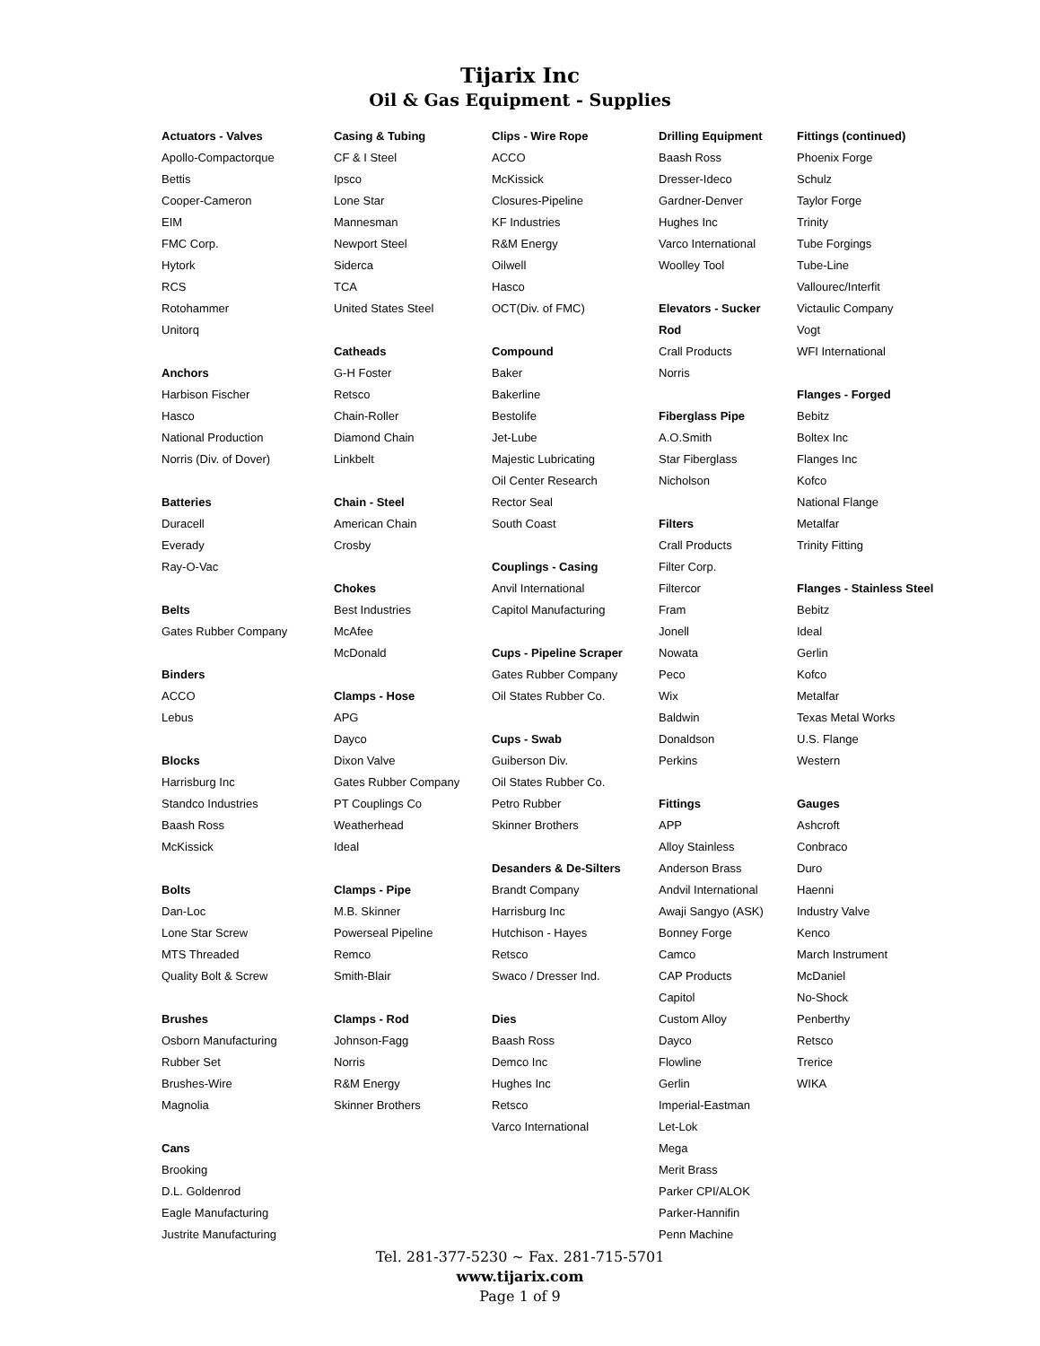Tijarix Inc
Oil & Gas Equipment - Supplies
Actuators - Valves
Apollo-Compactorque
Bettis
Cooper-Cameron
EIM
FMC Corp.
Hytork
RCS
Rotohammer
Unitorq
Anchors
Harbison Fischer
Hasco
National Production
Norris (Div. of Dover)
Batteries
Duracell
Everady
Ray-O-Vac
Belts
Gates Rubber Company
Binders
ACCO
Lebus
Blocks
Harrisburg Inc
Standco Industries
Baash Ross
McKissick
Bolts
Dan-Loc
Lone Star Screw
MTS Threaded
Quality Bolt & Screw
Brushes
Osborn Manufacturing
Rubber Set
Brushes-Wire
Magnolia
Cans
Brooking
D.L. Goldenrod
Eagle Manufacturing
Justrite Manufacturing
Casing & Tubing
CF & I Steel
Ipsco
Lone Star
Mannesman
Newport Steel
Siderca
TCA
United States Steel
Catheads
G-H Foster
Retsco
Chain-Roller
Diamond Chain
Linkbelt
Chain - Steel
American Chain
Crosby
Chokes
Best Industries
McAfee
McDonald
Clamps - Hose
APG
Dayco
Dixon Valve
Gates Rubber Company
PT Couplings Co
Weatherhead
Ideal
Clamps - Pipe
M.B. Skinner
Powerseal Pipeline
Remco
Smith-Blair
Clamps - Rod
Johnson-Fagg
Norris
R&M Energy
Skinner Brothers
Clips - Wire Rope
ACCO
McKissick
Closures-Pipeline
KF Industries
R&M Energy
Oilwell
Hasco
OCT(Div. of FMC)
Compound
Baker
Bakerline
Bestolife
Jet-Lube
Majestic Lubricating
Oil Center Research
Rector Seal
South Coast
Couplings - Casing
Anvil International
Capitol Manufacturing
Cups - Pipeline Scraper
Gates Rubber Company
Oil States Rubber Co.
Cups - Swab
Guiberson Div.
Oil States Rubber Co.
Petro Rubber
Skinner Brothers
Desanders & De-Silters
Brandt Company
Harrisburg Inc
Hutchison - Hayes
Retsco
Swaco / Dresser Ind.
Dies
Baash Ross
Demco Inc
Hughes Inc
Retsco
Varco International
Drilling Equipment
Baash Ross
Dresser-Ideco
Gardner-Denver
Hughes Inc
Varco International
Woolley Tool
Elevators - Sucker
Rod
Crall Products
Norris
Fiberglass Pipe
A.O.Smith
Star Fiberglass
Nicholson
Filters
Crall Products
Filter Corp.
Filtercor
Fram
Jonell
Nowata
Peco
Wix
Baldwin
Donaldson
Perkins
Fittings
APP
Alloy Stainless
Anderson Brass
Andvil International
Awaji Sangyo (ASK)
Bonney Forge
Camco
CAP Products
Capitol
Custom Alloy
Dayco
Flowline
Gerlin
Imperial-Eastman
Let-Lok
Mega
Merit Brass
Parker CPI/ALOK
Parker-Hannifin
Penn Machine
Fittings (continued)
Phoenix Forge
Schulz
Taylor Forge
Trinity
Tube Forgings
Tube-Line
Vallourec/Interfit
Victaulic Company
Vogt
WFI International
Flanges - Forged
Bebitz
Boltex Inc
Flanges Inc
Kofco
National Flange
Metalfar
Trinity Fitting
Flanges - Stainless Steel
Bebitz
Ideal
Gerlin
Kofco
Metalfar
Texas Metal Works
U.S. Flange
Western
Gauges
Ashcroft
Conbraco
Duro
Haenni
Industry Valve
Kenco
March Instrument
McDaniel
No-Shock
Penberthy
Retsco
Trerice
WIKA
Tel. 281-377-5230 ~ Fax. 281-715-5701
www.tijarix.com
Page 1 of 9